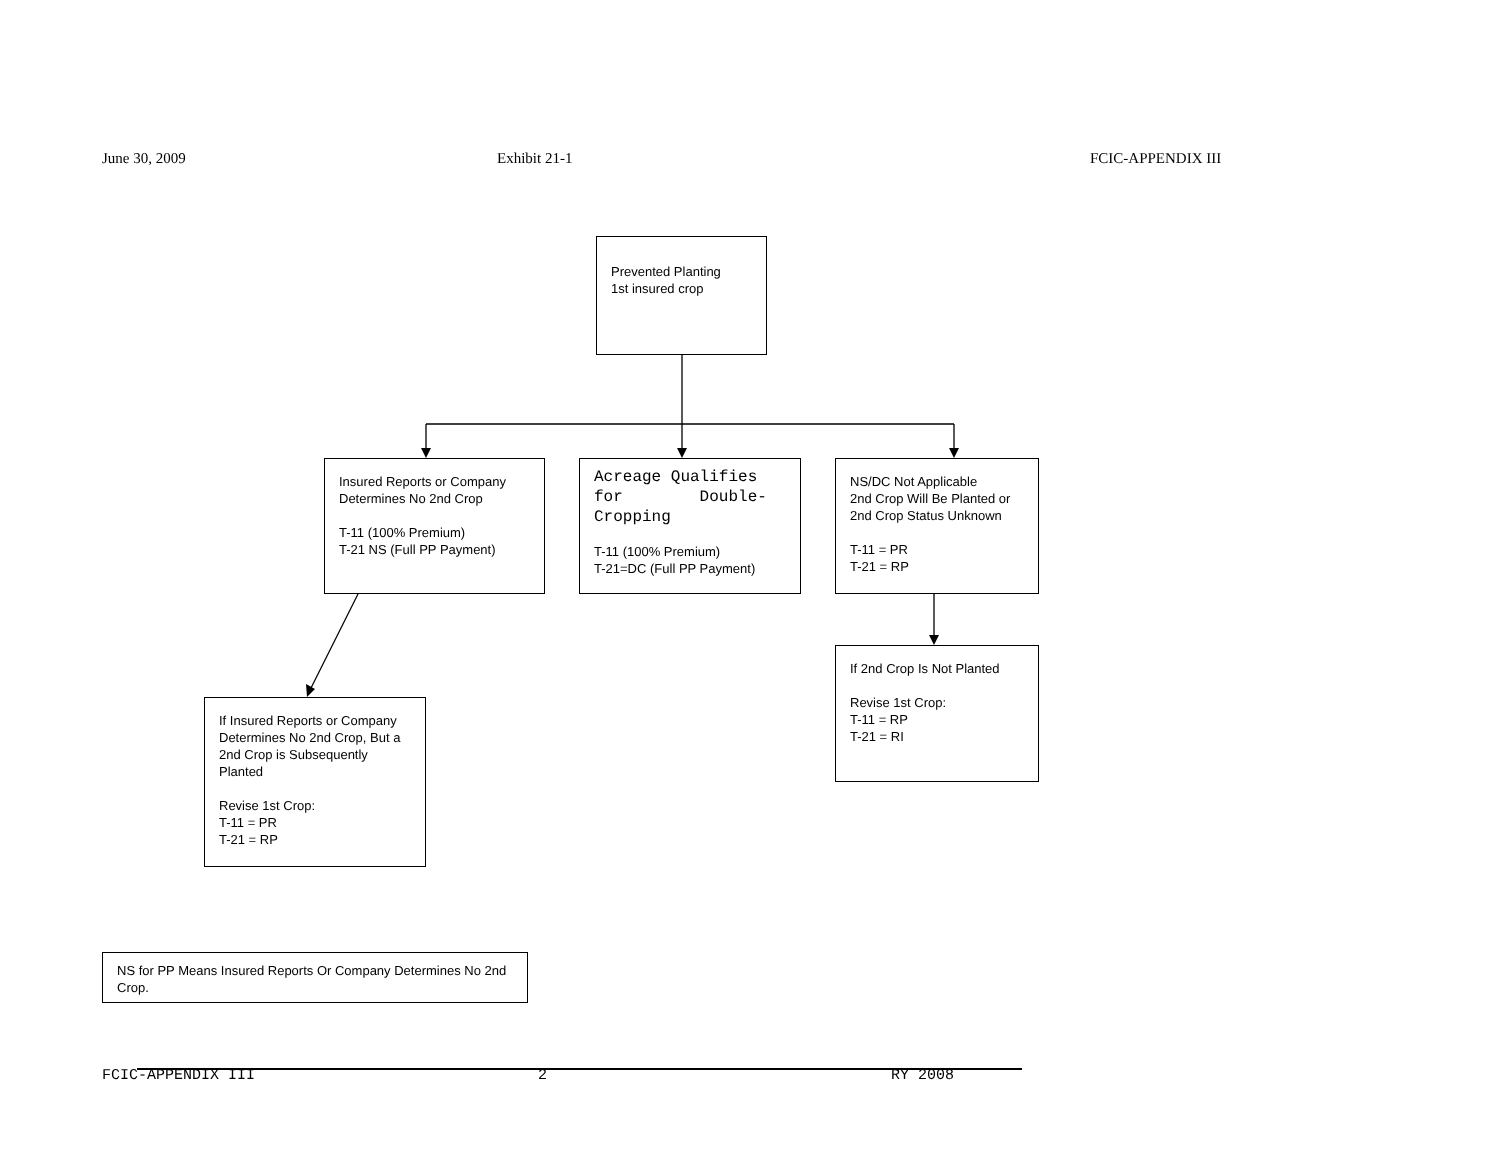June 30, 2009 Exhibit 21-1 FCIC-APPENDIX III
Prevented Planting
1st insured crop
Insured Reports or Company Determines No 2nd Crop
T-11 (100% Premium)
T-21 NS (Full PP Payment)
Acreage Qualifies for Double-Cropping
T-11 (100% Premium)
T-21=DC (Full PP Payment)
NS/DC Not Applicable
2nd Crop Will Be Planted or 2nd Crop Status Unknown
T-11 = PR
T-21 = RP
If Insured Reports or Company Determines No 2nd Crop, But a 2nd Crop is Subsequently Planted
Revise 1st Crop:
T-11 = PR
T-21 = RP
If 2nd Crop Is Not Planted
Revise 1st Crop:
T-11 = RP
T-21 = RI
NS for PP Means Insured Reports Or Company Determines No 2nd Crop.
FCIC-APPENDIX III 2 RY 2008